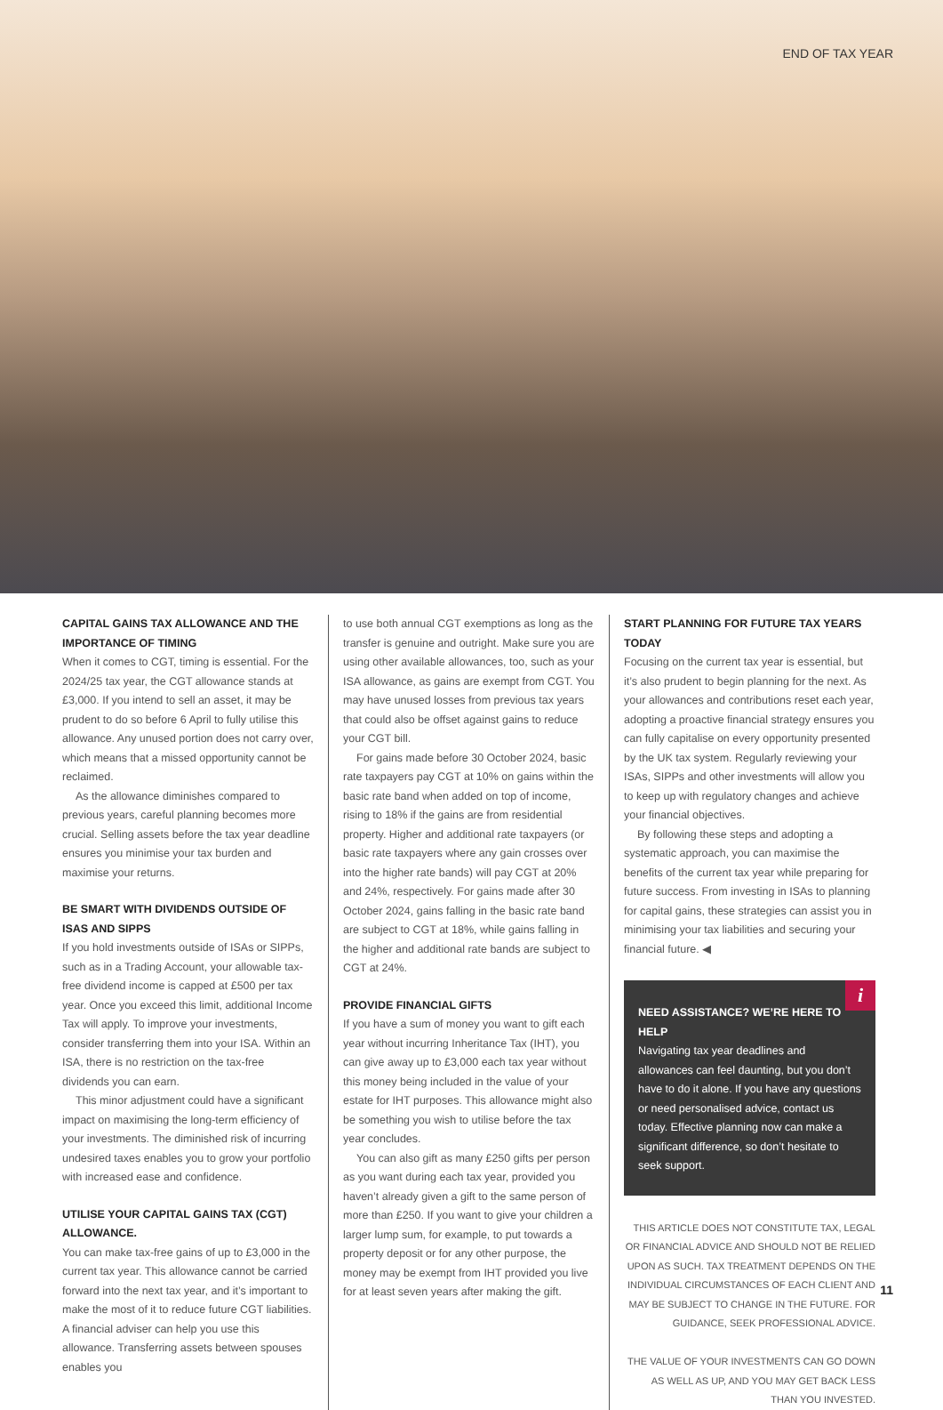END OF TAX YEAR
CAPITAL GAINS TAX ALLOWANCE AND THE IMPORTANCE OF TIMING
When it comes to CGT, timing is essential. For the 2024/25 tax year, the CGT allowance stands at £3,000. If you intend to sell an asset, it may be prudent to do so before 6 April to fully utilise this allowance. Any unused portion does not carry over, which means that a missed opportunity cannot be reclaimed.
As the allowance diminishes compared to previous years, careful planning becomes more crucial. Selling assets before the tax year deadline ensures you minimise your tax burden and maximise your returns.
BE SMART WITH DIVIDENDS OUTSIDE OF ISAS AND SIPPS
If you hold investments outside of ISAs or SIPPs, such as in a Trading Account, your allowable tax-free dividend income is capped at £500 per tax year. Once you exceed this limit, additional Income Tax will apply. To improve your investments, consider transferring them into your ISA. Within an ISA, there is no restriction on the tax-free dividends you can earn.
This minor adjustment could have a significant impact on maximising the long-term efficiency of your investments. The diminished risk of incurring undesired taxes enables you to grow your portfolio with increased ease and confidence.
UTILISE YOUR CAPITAL GAINS TAX (CGT) ALLOWANCE.
You can make tax-free gains of up to £3,000 in the current tax year. This allowance cannot be carried forward into the next tax year, and it’s important to make the most of it to reduce future CGT liabilities. A financial adviser can help you use this allowance. Transferring assets between spouses enables you
to use both annual CGT exemptions as long as the transfer is genuine and outright. Make sure you are using other available allowances, too, such as your ISA allowance, as gains are exempt from CGT. You may have unused losses from previous tax years that could also be offset against gains to reduce your CGT bill.
For gains made before 30 October 2024, basic rate taxpayers pay CGT at 10% on gains within the basic rate band when added on top of income, rising to 18% if the gains are from residential property. Higher and additional rate taxpayers (or basic rate taxpayers where any gain crosses over into the higher rate bands) will pay CGT at 20% and 24%, respectively. For gains made after 30 October 2024, gains falling in the basic rate band are subject to CGT at 18%, while gains falling in the higher and additional rate bands are subject to CGT at 24%.
PROVIDE FINANCIAL GIFTS
If you have a sum of money you want to gift each year without incurring Inheritance Tax (IHT), you can give away up to £3,000 each tax year without this money being included in the value of your estate for IHT purposes. This allowance might also be something you wish to utilise before the tax year concludes.
You can also gift as many £250 gifts per person as you want during each tax year, provided you haven’t already given a gift to the same person of more than £250. If you want to give your children a larger lump sum, for example, to put towards a property deposit or for any other purpose, the money may be exempt from IHT provided you live for at least seven years after making the gift.
START PLANNING FOR FUTURE TAX YEARS TODAY
Focusing on the current tax year is essential, but it’s also prudent to begin planning for the next. As your allowances and contributions reset each year, adopting a proactive financial strategy ensures you can fully capitalise on every opportunity presented by the UK tax system. Regularly reviewing your ISAs, SIPPs and other investments will allow you to keep up with regulatory changes and achieve your financial objectives.
By following these steps and adopting a systematic approach, you can maximise the benefits of the current tax year while preparing for future success. From investing in ISAs to planning for capital gains, these strategies can assist you in minimising your tax liabilities and securing your financial future. ◀
i
NEED ASSISTANCE? WE’RE HERE TO HELP
Navigating tax year deadlines and allowances can feel daunting, but you don’t have to do it alone. If you have any questions or need personalised advice, contact us today. Effective planning now can make a significant difference, so don’t hesitate to seek support.
THIS ARTICLE DOES NOT CONSTITUTE TAX, LEGAL OR FINANCIAL ADVICE AND SHOULD NOT BE RELIED UPON AS SUCH. TAX TREATMENT DEPENDS ON THE INDIVIDUAL CIRCUMSTANCES OF EACH CLIENT AND MAY BE SUBJECT TO CHANGE IN THE FUTURE. FOR GUIDANCE, SEEK PROFESSIONAL ADVICE.
THE VALUE OF YOUR INVESTMENTS CAN GO DOWN AS WELL AS UP, AND YOU MAY GET BACK LESS THAN YOU INVESTED.
11